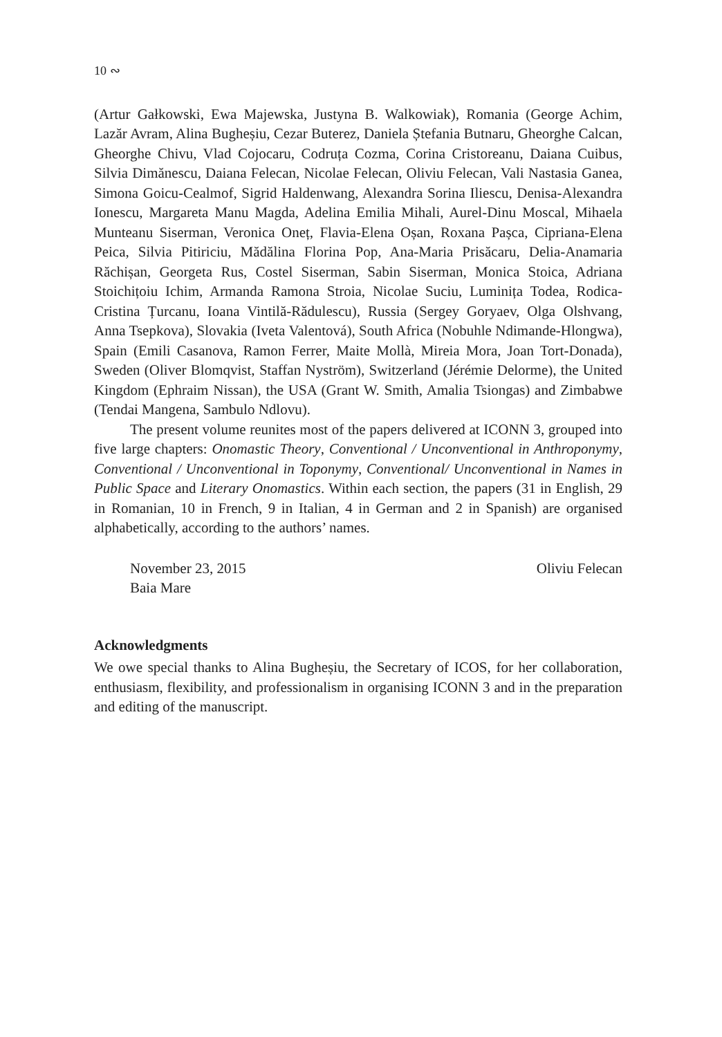10 ∾
(Artur Gałkowski, Ewa Majewska, Justyna B. Walkowiak), Romania (George Achim, Lazăr Avram, Alina Bugheșiu, Cezar Buterez, Daniela Ștefania Butnaru, Gheorghe Calcan, Gheorghe Chivu, Vlad Cojocaru, Codruța Cozma, Corina Cristoreanu, Daiana Cuibus, Silvia Dimănescu, Daiana Felecan, Nicolae Felecan, Oliviu Felecan, Vali Nastasia Ganea, Simona Goicu-Cealmof, Sigrid Haldenwang, Alexandra Sorina Iliescu, Denisa-Alexandra Ionescu, Margareta Manu Magda, Adelina Emilia Mihali, Aurel-Dinu Moscal, Mihaela Munteanu Siserman, Veronica Oneț, Flavia-Elena Oșan, Roxana Pașca, Cipriana-Elena Peica, Silvia Pitiriciu, Mădălina Florina Pop, Ana-Maria Prisăcaru, Delia-Anamaria Răchișan, Georgeta Rus, Costel Siserman, Sabin Siserman, Monica Stoica, Adriana Stoichițoiu Ichim, Armanda Ramona Stroia, Nicolae Suciu, Luminița Todea, Rodica-Cristina Țurcanu, Ioana Vintilă-Rădulescu), Russia (Sergey Goryaev, Olga Olshvang, Anna Tsepkova), Slovakia (Iveta Valentová), South Africa (Nobuhle Ndimande-Hlongwa), Spain (Emili Casanova, Ramon Ferrer, Maite Mollà, Mireia Mora, Joan Tort-Donada), Sweden (Oliver Blomqvist, Staffan Nyström), Switzerland (Jérémie Delorme), the United Kingdom (Ephraim Nissan), the USA (Grant W. Smith, Amalia Tsiongas) and Zimbabwe (Tendai Mangena, Sambulo Ndlovu).
The present volume reunites most of the papers delivered at ICONN 3, grouped into five large chapters: Onomastic Theory, Conventional / Unconventional in Anthroponymy, Conventional / Unconventional in Toponymy, Conventional/ Unconventional in Names in Public Space and Literary Onomastics. Within each section, the papers (31 in English, 29 in Romanian, 10 in French, 9 in Italian, 4 in German and 2 in Spanish) are organised alphabetically, according to the authors’ names.
November 23, 2015
Baia Mare
Oliviu Felecan
Acknowledgments
We owe special thanks to Alina Bugheșiu, the Secretary of ICOS, for her collaboration, enthusiasm, flexibility, and professionalism in organising ICONN 3 and in the preparation and editing of the manuscript.